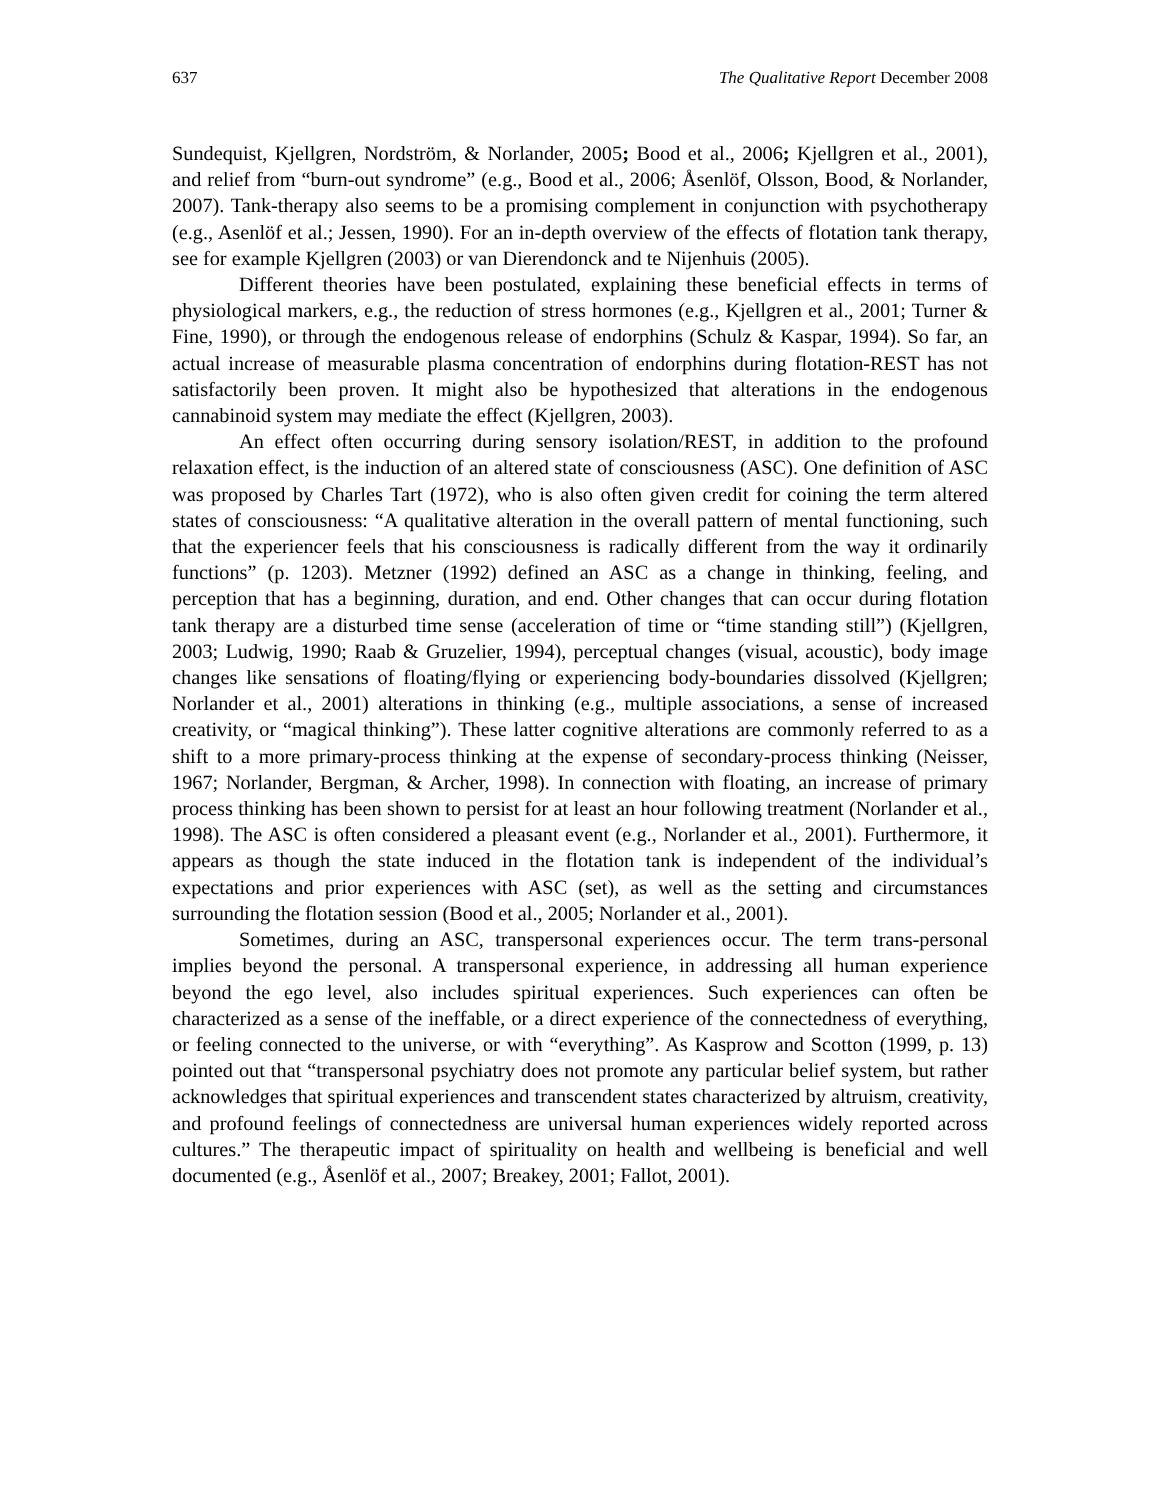637 The Qualitative Report December 2008
Sundequist, Kjellgren, Nordström, & Norlander, 2005; Bood et al., 2006; Kjellgren et al., 2001), and relief from “burn-out syndrome” (e.g., Bood et al., 2006; Åsenlöf, Olsson, Bood, & Norlander, 2007). Tank-therapy also seems to be a promising complement in conjunction with psychotherapy (e.g., Asenlöf et al.; Jessen, 1990). For an in-depth overview of the effects of flotation tank therapy, see for example Kjellgren (2003) or van Dierendonck and te Nijenhuis (2005).
Different theories have been postulated, explaining these beneficial effects in terms of physiological markers, e.g., the reduction of stress hormones (e.g., Kjellgren et al., 2001; Turner & Fine, 1990), or through the endogenous release of endorphins (Schulz & Kaspar, 1994). So far, an actual increase of measurable plasma concentration of endorphins during flotation-REST has not satisfactorily been proven. It might also be hypothesized that alterations in the endogenous cannabinoid system may mediate the effect (Kjellgren, 2003).
An effect often occurring during sensory isolation/REST, in addition to the profound relaxation effect, is the induction of an altered state of consciousness (ASC). One definition of ASC was proposed by Charles Tart (1972), who is also often given credit for coining the term altered states of consciousness: “A qualitative alteration in the overall pattern of mental functioning, such that the experiencer feels that his consciousness is radically different from the way it ordinarily functions” (p. 1203). Metzner (1992) defined an ASC as a change in thinking, feeling, and perception that has a beginning, duration, and end. Other changes that can occur during flotation tank therapy are a disturbed time sense (acceleration of time or “time standing still”) (Kjellgren, 2003; Ludwig, 1990; Raab & Gruzelier, 1994), perceptual changes (visual, acoustic), body image changes like sensations of floating/flying or experiencing body-boundaries dissolved (Kjellgren; Norlander et al., 2001) alterations in thinking (e.g., multiple associations, a sense of increased creativity, or “magical thinking”). These latter cognitive alterations are commonly referred to as a shift to a more primary-process thinking at the expense of secondary-process thinking (Neisser, 1967; Norlander, Bergman, & Archer, 1998). In connection with floating, an increase of primary process thinking has been shown to persist for at least an hour following treatment (Norlander et al., 1998). The ASC is often considered a pleasant event (e.g., Norlander et al., 2001). Furthermore, it appears as though the state induced in the flotation tank is independent of the individual’s expectations and prior experiences with ASC (set), as well as the setting and circumstances surrounding the flotation session (Bood et al., 2005; Norlander et al., 2001).
Sometimes, during an ASC, transpersonal experiences occur. The term trans-personal implies beyond the personal. A transpersonal experience, in addressing all human experience beyond the ego level, also includes spiritual experiences. Such experiences can often be characterized as a sense of the ineffable, or a direct experience of the connectedness of everything, or feeling connected to the universe, or with “everything”. As Kasprow and Scotton (1999, p. 13) pointed out that “transpersonal psychiatry does not promote any particular belief system, but rather acknowledges that spiritual experiences and transcendent states characterized by altruism, creativity, and profound feelings of connectedness are universal human experiences widely reported across cultures.” The therapeutic impact of spirituality on health and wellbeing is beneficial and well documented (e.g., Åsenlöf et al., 2007; Breakey, 2001; Fallot, 2001).